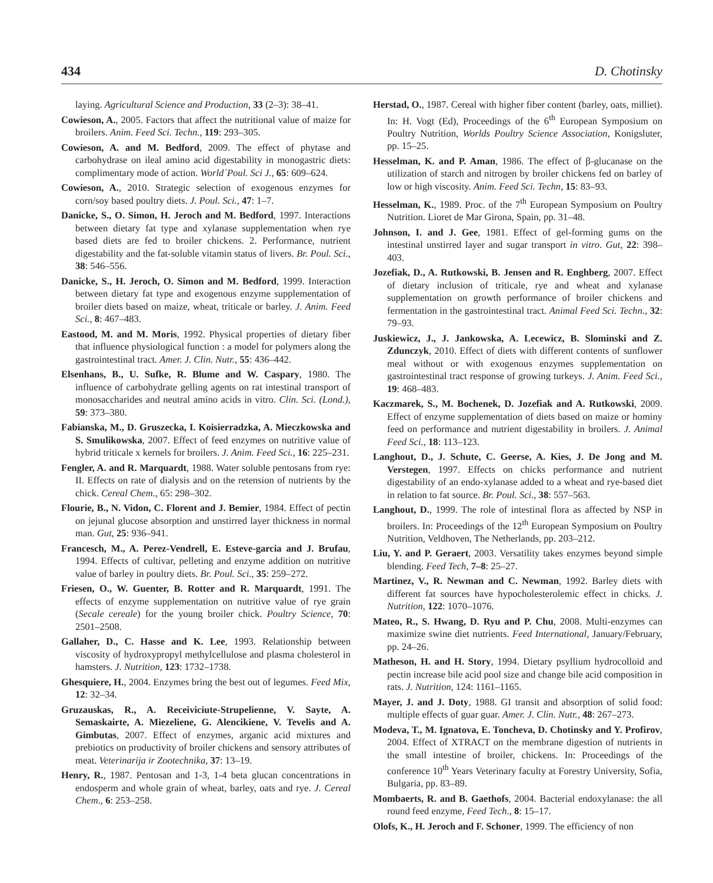434 D. Chotinsky
laying. Agricultural Science and Production, 33 (2–3): 38–41.
Cowieson, A., 2005. Factors that affect the nutritional value of maize for broilers. Anim. Feed Sci. Techn., 119: 293–305.
Cowieson, A. and M. Bedford, 2009. The effect of phytase and carbohydrase on ileal amino acid digestability in monogastric diets: complimentary mode of action. World´Poul. Sci J., 65: 609–624.
Cowieson, A., 2010. Strategic selection of exogenous enzymes for corn/soy based poultry diets. J. Poul. Sci., 47: 1–7.
Danicke, S., O. Simon, H. Jeroch and M. Bedford, 1997. Interactions between dietary fat type and xylanase supplementation when rye based diets are fed to broiler chickens. 2. Performance, nutrient digestability and the fat-soluble vitamin status of livers. Br. Poul. Sci., 38: 546–556.
Danicke, S., H. Jeroch, O. Simon and M. Bedford, 1999. Interaction between dietary fat type and exogenous enzyme supplementation of broiler diets based on maize, wheat, triticale or barley. J. Anim. Feed Sci., 8: 467–483.
Eastood, M. and M. Moris, 1992. Physical properties of dietary fiber that influence physiological function : a model for polymers along the gastrointestinal tract. Amer. J. Clin. Nutr., 55: 436–442.
Elsenhans, B., U. Sufke, R. Blume and W. Caspary, 1980. The influence of carbohydrate gelling agents on rat intestinal transport of monosaccharides and neutral amino acids in vitro. Clin. Sci. (Lond.), 59: 373–380.
Fabianska, M., D. Gruszecka, I. Koisierradzka, A. Mieczkowska and S. Smulikowska, 2007. Effect of feed enzymes on nutritive value of hybrid triticale x kernels for broilers. J. Anim. Feed Sci., 16: 225–231.
Fengler, A. and R. Marquardt, 1988. Water soluble pentosans from rye: II. Effects on rate of dialysis and on the retension of nutrients by the chick. Cereal Chem., 65: 298–302.
Flourie, B., N. Vidon, C. Florent and J. Bemier, 1984. Effect of pectin on jejunal glucose absorption and unstirred layer thickness in normal man. Gut, 25: 936–941.
Francesch, M., A. Perez-Vendrell, E. Esteve-garcia and J. Brufau, 1994. Effects of cultivar, pelleting and enzyme addition on nutritive value of barley in poultry diets. Br. Poul. Sci., 35: 259–272.
Friesen, O., W. Guenter, B. Rotter and R. Marquardt, 1991. The effects of enzyme supplementation on nutritive value of rye grain (Secale cereale) for the young broiler chick. Poultry Science, 70: 2501–2508.
Gallaher, D., C. Hasse and K. Lee, 1993. Relationship between viscosity of hydroxypropyl methylcellulose and plasma cholesterol in hamsters. J. Nutrition, 123: 1732–1738.
Ghesquiere, H., 2004. Enzymes bring the best out of legumes. Feed Mix, 12: 32–34.
Gruzauskas, R., A. Receiviciute-Strupelienne, V. Sayte, A. Semaskairte, A. Miezeliene, G. Alencikiene, V. Tevelis and A. Gimbutas, 2007. Effect of enzymes, arganic acid mixtures and prebiotics on productivity of broiler chickens and sensory attributes of meat. Veterinarija ir Zootechnika, 37: 13–19.
Henry, R., 1987. Pentosan and 1-3, 1-4 beta glucan concentrations in endosperm and whole grain of wheat, barley, oats and rye. J. Cereal Chem., 6: 253–258.
Herstad, O., 1987. Cereal with higher fiber content (barley, oats, milliet). In: H. Vogt (Ed), Proceedings of the 6<sup>th</sup> European Symposium on Poultry Nutrition, Worlds Poultry Science Association, Konigsluter, pp. 15–25.
Hesselman, K. and P. Aman, 1986. The effect of β-glucanase on the utilization of starch and nitrogen by broiler chickens fed on barley of low or high viscosity. Anim. Feed Sci. Techn, 15: 83–93.
Hesselman, K., 1989. Proc. of the 7<sup>th</sup> European Symposium on Poultry Nutrition. Lioret de Mar Girona, Spain, pp. 31–48.
Johnson, I. and J. Gee, 1981. Effect of gel-forming gums on the intestinal unstirred layer and sugar transport in vitro. Gut, 22: 398–403.
Jozefiak, D., A. Rutkowski, B. Jensen and R. Enghberg, 2007. Effect of dietary inclusion of triticale, rye and wheat and xylanase supplementation on growth performance of broiler chickens and fermentation in the gastrointestinal tract. Animal Feed Sci. Techn., 32: 79–93.
Juskiewicz, J., J. Jankowska, A. Lecewicz, B. Slominski and Z. Zdunczyk, 2010. Effect of diets with different contents of sunflower meal without or with exogenous enzymes supplementation on gastrointestinal tract response of growing turkeys. J. Anim. Feed Sci., 19: 468–483.
Kaczmarek, S., M. Bochenek, D. Jozefiak and A. Rutkowski, 2009. Effect of enzyme supplementation of diets based on maize or hominy feed on performance and nutrient digestability in broilers. J. Animal Feed Sci., 18: 113–123.
Langhout, D., J. Schute, C. Geerse, A. Kies, J. De Jong and M. Verstegen, 1997. Effects on chicks performance and nutrient digestability of an endo-xylanase added to a wheat and rye-based diet in relation to fat source. Br. Poul. Sci., 38: 557–563.
Langhout, D., 1999. The role of intestinal flora as affected by NSP in broilers. In: Proceedings of the 12<sup>th</sup> European Symposium on Poultry Nutrition, Veldhoven, The Netherlands, pp. 203–212.
Liu, Y. and P. Geraert, 2003. Versatility takes enzymes beyond simple blending. Feed Tech, 7–8: 25–27.
Martinez, V., R. Newman and C. Newman, 1992. Barley diets with different fat sources have hypocholesterolemic effect in chicks. J. Nutrition, 122: 1070–1076.
Mateo, R., S. Hwang, D. Ryu and P. Chu, 2008. Multi-enzymes can maximize swine diet nutrients. Feed International, January/February, pp. 24–26.
Matheson, H. and H. Story, 1994. Dietary psyllium hydrocolloid and pectin increase bile acid pool size and change bile acid composition in rats. J. Nutrition, 124: 1161–1165.
Mayer, J. and J. Doty, 1988. GI transit and absorption of solid food: multiple effects of guar guar. Amer. J. Clin. Nutr., 48: 267–273.
Modeva, T., M. Ignatova, E. Toncheva, D. Chotinsky and Y. Profirov, 2004. Effect of XTRACT on the membrane digestion of nutrients in the small intestine of broiler, chickens. In: Proceedings of the conference 10<sup>th</sup> Years Veterinary faculty at Forestry University, Sofia, Bulgaria, pp. 83–89.
Mombaerts, R. and B. Gaethofs, 2004. Bacterial endoxylanase: the all round feed enzyme, Feed Tech., 8: 15–17.
Olofs, K., H. Jeroch and F. Schoner, 1999. The efficiency of non